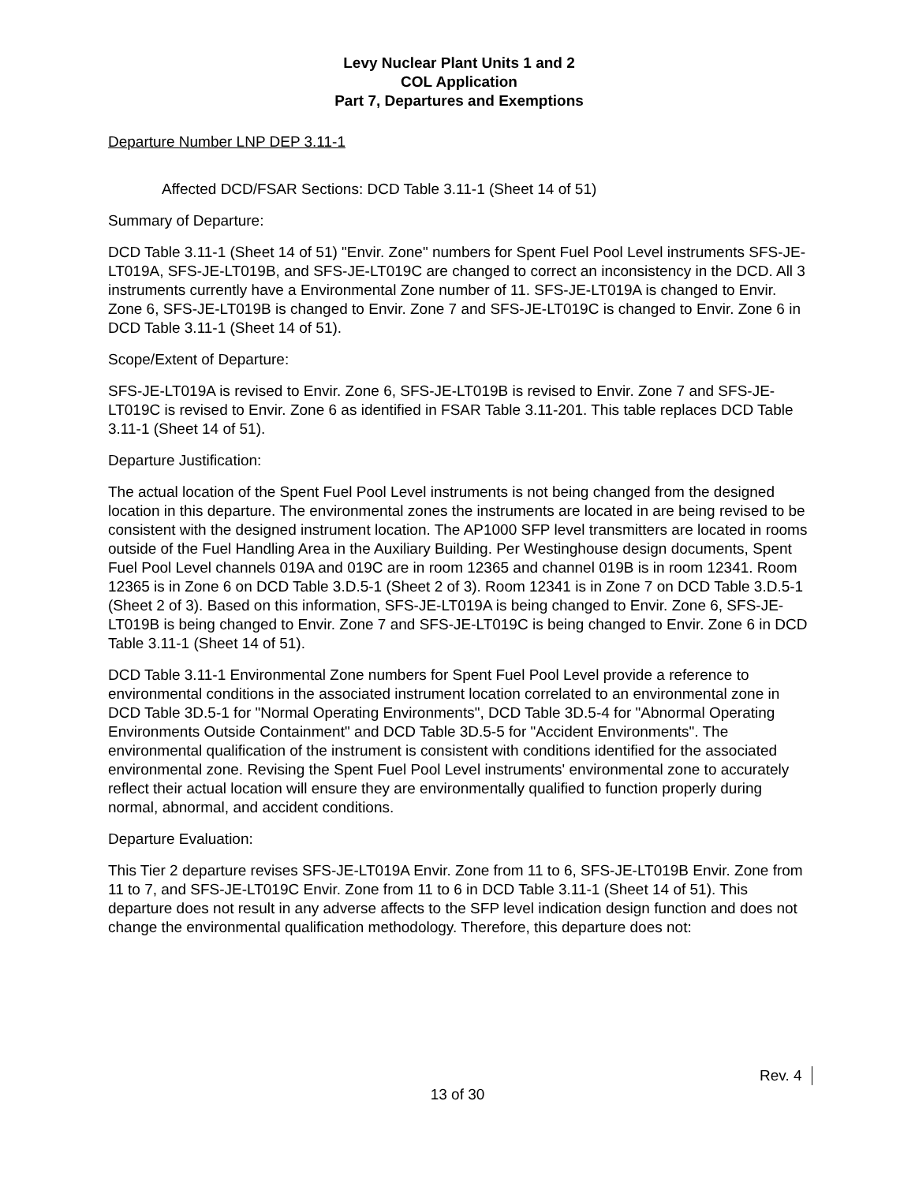Levy Nuclear Plant Units 1 and 2
COL Application
Part 7, Departures and Exemptions
Departure Number LNP DEP 3.11-1
Affected DCD/FSAR Sections: DCD Table 3.11-1 (Sheet 14 of 51)
Summary of Departure:
DCD Table 3.11-1 (Sheet 14 of 51) "Envir. Zone" numbers for Spent Fuel Pool Level instruments SFS-JE-LT019A, SFS-JE-LT019B, and SFS-JE-LT019C are changed to correct an inconsistency in the DCD. All 3 instruments currently have a Environmental Zone number of 11. SFS-JE-LT019A is changed to Envir. Zone 6, SFS-JE-LT019B is changed to Envir. Zone 7 and SFS-JE-LT019C is changed to Envir. Zone 6 in DCD Table 3.11-1 (Sheet 14 of 51).
Scope/Extent of Departure:
SFS-JE-LT019A is revised to Envir. Zone 6, SFS-JE-LT019B is revised to Envir. Zone 7 and SFS-JE-LT019C is revised to Envir. Zone 6 as identified in FSAR Table 3.11-201. This table replaces DCD Table 3.11-1 (Sheet 14 of 51).
Departure Justification:
The actual location of the Spent Fuel Pool Level instruments is not being changed from the designed location in this departure. The environmental zones the instruments are located in are being revised to be consistent with the designed instrument location. The AP1000 SFP level transmitters are located in rooms outside of the Fuel Handling Area in the Auxiliary Building. Per Westinghouse design documents, Spent Fuel Pool Level channels 019A and 019C are in room 12365 and channel 019B is in room 12341. Room 12365 is in Zone 6 on DCD Table 3.D.5-1 (Sheet 2 of 3). Room 12341 is in Zone 7 on DCD Table 3.D.5-1 (Sheet 2 of 3). Based on this information, SFS-JE-LT019A is being changed to Envir. Zone 6, SFS-JE-LT019B is being changed to Envir. Zone 7 and SFS-JE-LT019C is being changed to Envir. Zone 6 in DCD Table 3.11-1 (Sheet 14 of 51).
DCD Table 3.11-1 Environmental Zone numbers for Spent Fuel Pool Level provide a reference to environmental conditions in the associated instrument location correlated to an environmental zone in DCD Table 3D.5-1 for "Normal Operating Environments", DCD Table 3D.5-4 for "Abnormal Operating Environments Outside Containment" and DCD Table 3D.5-5 for "Accident Environments". The environmental qualification of the instrument is consistent with conditions identified for the associated environmental zone. Revising the Spent Fuel Pool Level instruments' environmental zone to accurately reflect their actual location will ensure they are environmentally qualified to function properly during normal, abnormal, and accident conditions.
Departure Evaluation:
This Tier 2 departure revises SFS-JE-LT019A Envir. Zone from 11 to 6, SFS-JE-LT019B Envir. Zone from 11 to 7, and SFS-JE-LT019C Envir. Zone from 11 to 6 in DCD Table 3.11-1 (Sheet 14 of 51). This departure does not result in any adverse affects to the SFP level indication design function and does not change the environmental qualification methodology. Therefore, this departure does not:
Rev. 4
13 of 30